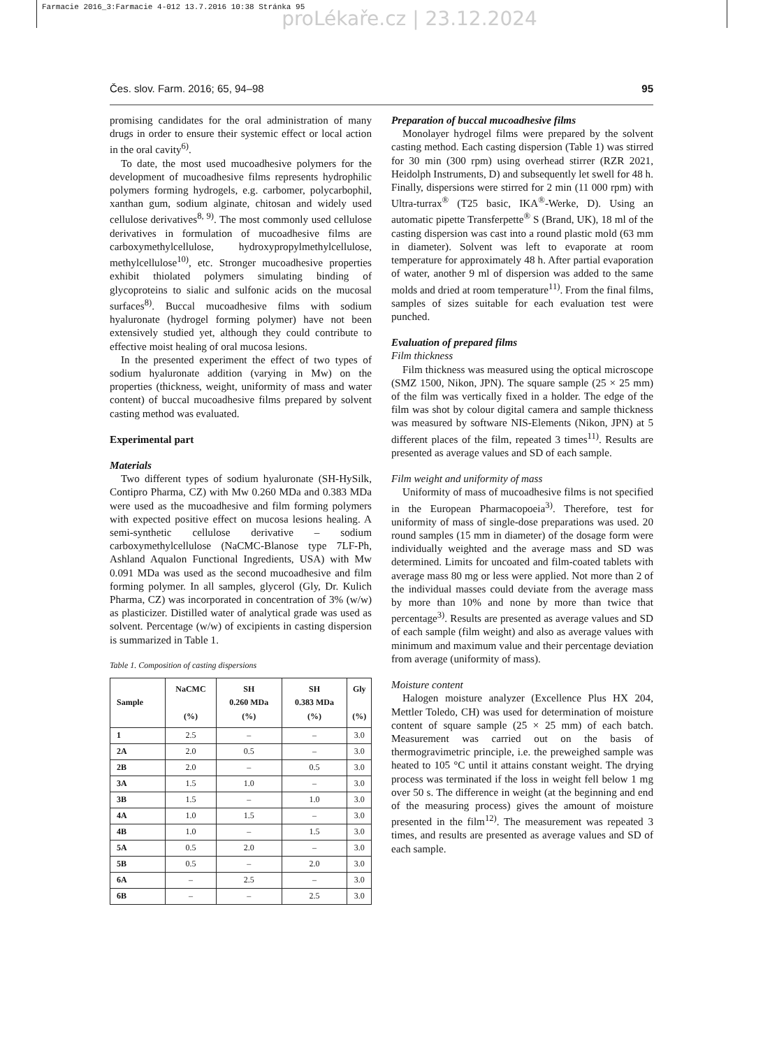Farmacie 2016_3:Farmacie 4-012 13.7.2016 10:38 Stránka 95
proLékaře.cz | 23.12.2024
Čes. slov. Farm. 2016; 65, 94–98 95
promising candidates for the oral administration of many drugs in order to ensure their systemic effect or local action in the oral cavity<sup>6)</sup>.
To date, the most used mucoadhesive polymers for the development of mucoadhesive films represents hydrophilic polymers forming hydrogels, e.g. carbomer, polycarbophil, xanthan gum, sodium alginate, chitosan and widely used cellulose derivatives<sup>8, 9)</sup>. The most commonly used cellulose derivatives in formulation of mucoadhesive films are carboxymethylcellulose, hydroxypropylmethylcellulose, methylcellulose<sup>10)</sup>, etc. Stronger mucoadhesive properties exhibit thiolated polymers simulating binding of glycoproteins to sialic and sulfonic acids on the mucosal surfaces<sup>8)</sup>. Buccal mucoadhesive films with sodium hyaluronate (hydrogel forming polymer) have not been extensively studied yet, although they could contribute to effective moist healing of oral mucosa lesions.
In the presented experiment the effect of two types of sodium hyaluronate addition (varying in Mw) on the properties (thickness, weight, uniformity of mass and water content) of buccal mucoadhesive films prepared by solvent casting method was evaluated.
Experimental part
Materials
Two different types of sodium hyaluronate (SH-HySilk, Contipro Pharma, CZ) with Mw 0.260 MDa and 0.383 MDa were used as the mucoadhesive and film forming polymers with expected positive effect on mucosa lesions healing. A semi-synthetic cellulose derivative – sodium carboxymethylcellulose (NaCMC-Blanose type 7LF-Ph, Ashland Aqualon Functional Ingredients, USA) with Mw 0.091 MDa was used as the second mucoadhesive and film forming polymer. In all samples, glycerol (Gly, Dr. Kulich Pharma, CZ) was incorporated in concentration of 3% (w/w) as plasticizer. Distilled water of analytical grade was used as solvent. Percentage (w/w) of excipients in casting dispersion is summarized in Table 1.
Table 1. Composition of casting dispersions
| Sample | NaCMC (%) | SH 0.260 MDa (%) | SH 0.383 MDa (%) | Gly (%) |
| --- | --- | --- | --- | --- |
| 1 | 2.5 | – | – | 3.0 |
| 2A | 2.0 | 0.5 | – | 3.0 |
| 2B | 2.0 | – | 0.5 | 3.0 |
| 3A | 1.5 | 1.0 | – | 3.0 |
| 3B | 1.5 | – | 1.0 | 3.0 |
| 4A | 1.0 | 1.5 | – | 3.0 |
| 4B | 1.0 | – | 1.5 | 3.0 |
| 5A | 0.5 | 2.0 | – | 3.0 |
| 5B | 0.5 | – | 2.0 | 3.0 |
| 6A | – | 2.5 | – | 3.0 |
| 6B | – | – | 2.5 | 3.0 |
Preparation of buccal mucoadhesive films
Monolayer hydrogel films were prepared by the solvent casting method. Each casting dispersion (Table 1) was stirred for 30 min (300 rpm) using overhead stirrer (RZR 2021, Heidolph Instruments, D) and subsequently let swell for 48 h. Finally, dispersions were stirred for 2 min (11 000 rpm) with Ultra-turrax<sup>®</sup> (T25 basic, IKA<sup>®</sup>-Werke, D). Using an automatic pipette Transferpette<sup>®</sup> S (Brand, UK), 18 ml of the casting dispersion was cast into a round plastic mold (63 mm in diameter). Solvent was left to evaporate at room temperature for approximately 48 h. After partial evaporation of water, another 9 ml of dispersion was added to the same molds and dried at room temperature<sup>11)</sup>. From the final films, samples of sizes suitable for each evaluation test were punched.
Evaluation of prepared films
Film thickness
Film thickness was measured using the optical microscope (SMZ 1500, Nikon, JPN). The square sample (25 × 25 mm) of the film was vertically fixed in a holder. The edge of the film was shot by colour digital camera and sample thickness was measured by software NIS-Elements (Nikon, JPN) at 5 different places of the film, repeated 3 times<sup>11)</sup>. Results are presented as average values and SD of each sample.
Film weight and uniformity of mass
Uniformity of mass of mucoadhesive films is not specified in the European Pharmacopoeia<sup>3)</sup>. Therefore, test for uniformity of mass of single-dose preparations was used. 20 round samples (15 mm in diameter) of the dosage form were individually weighted and the average mass and SD was determined. Limits for uncoated and film-coated tablets with average mass 80 mg or less were applied. Not more than 2 of the individual masses could deviate from the average mass by more than 10% and none by more than twice that percentage<sup>3)</sup>. Results are presented as average values and SD of each sample (film weight) and also as average values with minimum and maximum value and their percentage deviation from average (uniformity of mass).
Moisture content
Halogen moisture analyzer (Excellence Plus HX 204, Mettler Toledo, CH) was used for determination of moisture content of square sample (25 × 25 mm) of each batch. Measurement was carried out on the basis of thermogravimetric principle, i.e. the preweighed sample was heated to 105 °C until it attains constant weight. The drying process was terminated if the loss in weight fell below 1 mg over 50 s. The difference in weight (at the beginning and end of the measuring process) gives the amount of moisture presented in the film<sup>12)</sup>. The measurement was repeated 3 times, and results are presented as average values and SD of each sample.